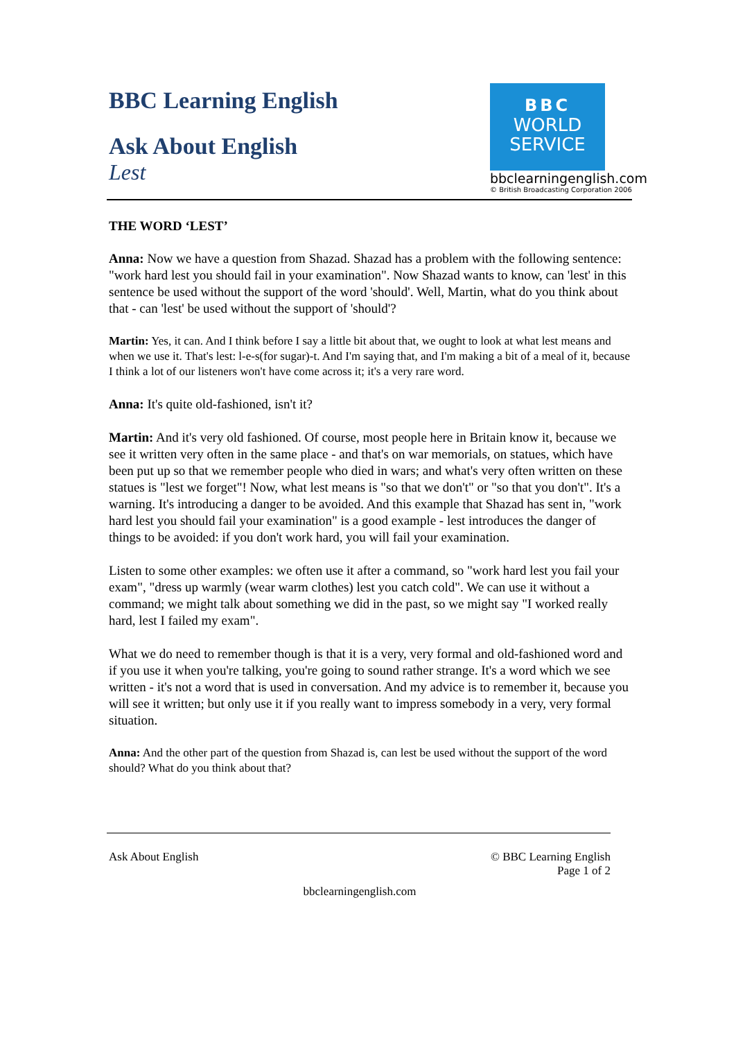BBC Learning English
Ask About English
Lest
BBC
WORLD
SERVICE
bbclearningenglish.com
© British Broadcasting Corporation 2006
THE WORD ‘LEST’
Anna: Now we have a question from Shazad. Shazad has a problem with the following sentence: "work hard lest you should fail in your examination". Now Shazad wants to know, can 'lest' in this sentence be used without the support of the word 'should'. Well, Martin, what do you think about that - can 'lest' be used without the support of 'should'?
Martin: Yes, it can. And I think before I say a little bit about that, we ought to look at what lest means and when we use it. That's lest: l-e-s(for sugar)-t. And I'm saying that, and I'm making a bit of a meal of it, because I think a lot of our listeners won't have come across it; it's a very rare word.
Anna: It's quite old-fashioned, isn't it?
Martin: And it's very old fashioned. Of course, most people here in Britain know it, because we see it written very often in the same place - and that's on war memorials, on statues, which have been put up so that we remember people who died in wars; and what's very often written on these statues is "lest we forget"! Now, what lest means is "so that we don't" or "so that you don't". It's a warning. It's introducing a danger to be avoided. And this example that Shazad has sent in, "work hard lest you should fail your examination" is a good example - lest introduces the danger of things to be avoided: if you don't work hard, you will fail your examination.
Listen to some other examples: we often use it after a command, so "work hard lest you fail your exam", "dress up warmly (wear warm clothes) lest you catch cold". We can use it without a command; we might talk about something we did in the past, so we might say "I worked really hard, lest I failed my exam".
What we do need to remember though is that it is a very, very formal and old-fashioned word and if you use it when you're talking, you're going to sound rather strange. It's a word which we see written - it's not a word that is used in conversation. And my advice is to remember it, because you will see it written; but only use it if you really want to impress somebody in a very, very formal situation.
Anna: And the other part of the question from Shazad is, can lest be used without the support of the word should? What do you think about that?
Ask About English © BBC Learning English
Page 1 of 2
bbclearningenglish.com